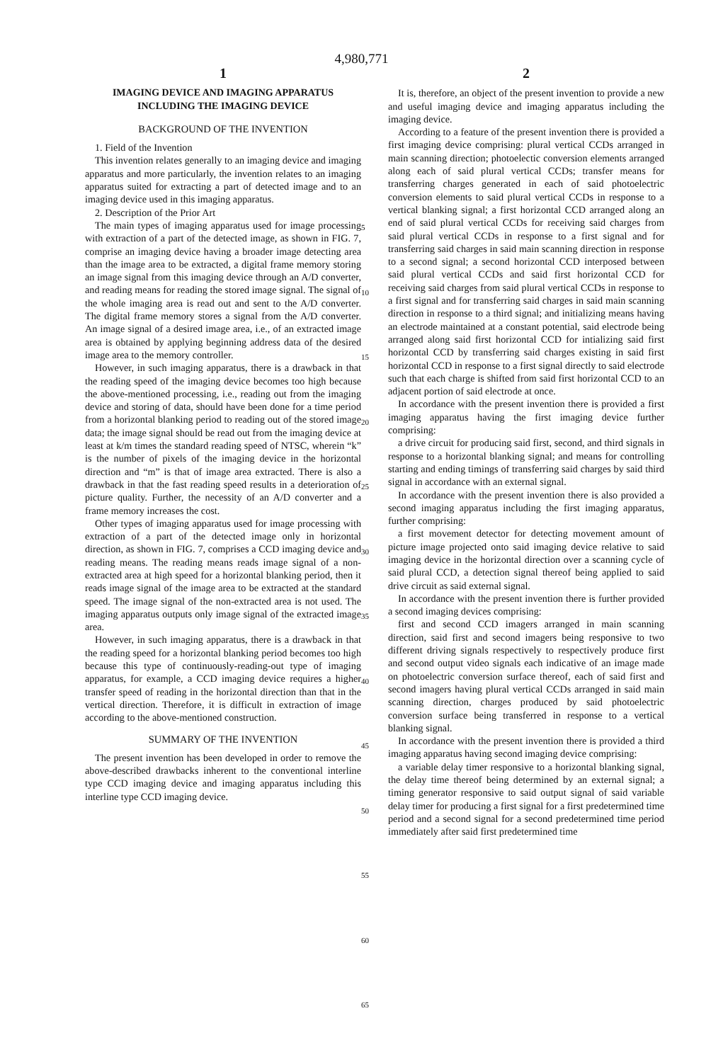4,980,771
1
IMAGING DEVICE AND IMAGING APPARATUS INCLUDING THE IMAGING DEVICE
BACKGROUND OF THE INVENTION
1. Field of the Invention
This invention relates generally to an imaging device and imaging apparatus and more particularly, the invention relates to an imaging apparatus suited for extracting a part of detected image and to an imaging device used in this imaging apparatus.
2. Description of the Prior Art
The main types of imaging apparatus used for image processing with extraction of a part of the detected image, as shown in FIG. 7, comprise an imaging device having a broader image detecting area than the image area to be extracted, a digital frame memory storing an image signal from this imaging device through an A/D converter, and reading means for reading the stored image signal. The signal of the whole imaging area is read out and sent to the A/D converter. The digital frame memory stores a signal from the A/D converter. An image signal of a desired image area, i.e., of an extracted image area is obtained by applying beginning address data of the desired image area to the memory controller.
However, in such imaging apparatus, there is a drawback in that the reading speed of the imaging device becomes too high because the above-mentioned processing, i.e., reading out from the imaging device and storing of data, should have been done for a time period from a horizontal blanking period to reading out of the stored image data; the image signal should be read out from the imaging device at least at k/m times the standard reading speed of NTSC, wherein “k” is the number of pixels of the imaging device in the horizontal direction and “m” is that of image area extracted. There is also a drawback in that the fast reading speed results in a deterioration of picture quality. Further, the necessity of an A/D converter and a frame memory increases the cost.
Other types of imaging apparatus used for image processing with extraction of a part of the detected image only in horizontal direction, as shown in FIG. 7, comprises a CCD imaging device and reading means. The reading means reads image signal of a non-extracted area at high speed for a horizontal blanking period, then it reads image signal of the image area to be extracted at the standard speed. The image signal of the non-extracted area is not used. The imaging apparatus outputs only image signal of the extracted image area.
However, in such imaging apparatus, there is a drawback in that the reading speed for a horizontal blanking period becomes too high because this type of continuously-reading-out type of imaging apparatus, for example, a CCD imaging device requires a higher transfer speed of reading in the horizontal direction than that in the vertical direction. Therefore, it is difficult in extraction of image according to the above-mentioned construction.
SUMMARY OF THE INVENTION
The present invention has been developed in order to remove the above-described drawbacks inherent to the conventional interline type CCD imaging device and imaging apparatus including this interline type CCD imaging device.
5
10
15
20
25
30
35
40
45
50
55
60
65
2
It is, therefore, an object of the present invention to provide a new and useful imaging device and imaging apparatus including the imaging device.
According to a feature of the present invention there is provided a first imaging device comprising: plural vertical CCDs arranged in main scanning direction; photoelectic conversion elements arranged along each of said plural vertical CCDs; transfer means for transferring charges generated in each of said photoelectric conversion elements to said plural vertical CCDs in response to a vertical blanking signal; a first horizontal CCD arranged along an end of said plural vertical CCDs for receiving said charges from said plural vertical CCDs in response to a first signal and for transferring said charges in said main scanning direction in response to a second signal; a second horizontal CCD interposed between said plural vertical CCDs and said first horizontal CCD for receiving said charges from said plural vertical CCDs in response to a first signal and for transferring said charges in said main scanning direction in response to a third signal; and initializing means having an electrode maintained at a constant potential, said electrode being arranged along said first horizontal CCD for intializing said first horizontal CCD by transferring said charges existing in said first horizontal CCD in response to a first signal directly to said electrode such that each charge is shifted from said first horizontal CCD to an adjacent portion of said electrode at once.
In accordance with the present invention there is provided a first imaging apparatus having the first imaging device further comprising:
a drive circuit for producing said first, second, and third signals in response to a horizontal blanking signal; and means for controlling starting and ending timings of transferring said charges by said third signal in accordance with an external signal.
In accordance with the present invention there is also provided a second imaging apparatus including the first imaging apparatus, further comprising:
a first movement detector for detecting movement amount of picture image projected onto said imaging device relative to said imaging device in the horizontal direction over a scanning cycle of said plural CCD, a detection signal thereof being applied to said drive circuit as said external signal.
In accordance with the present invention there is further provided a second imaging devices comprising:
first and second CCD imagers arranged in main scanning direction, said first and second imagers being responsive to two different driving signals respectively to respectively produce first and second output video signals each indicative of an image made on photoelectric conversion surface thereof, each of said first and second imagers having plural vertical CCDs arranged in said main scanning direction, charges produced by said photoelectric conversion surface being transferred in response to a vertical blanking signal.
In accordance with the present invention there is provided a third imaging apparatus having second imaging device comprising:
a variable delay timer responsive to a horizontal blanking signal, the delay time thereof being determined by an external signal; a timing generator responsive to said output signal of said variable delay timer for producing a first signal for a first predetermined time period and a second signal for a second predetermined time period immediately after said first predetermined time